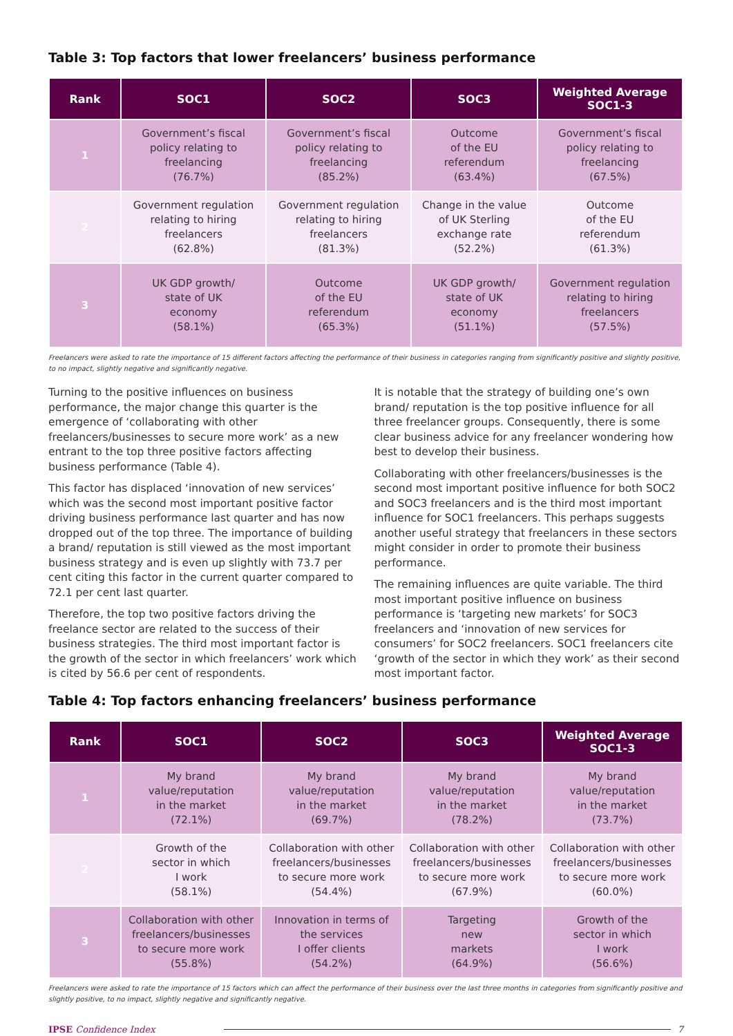Table 3: Top factors that lower freelancers’ business performance
| Rank | SOC1 | SOC2 | SOC3 | Weighted Average SOC1-3 |
| --- | --- | --- | --- | --- |
| 1 | Government’s fiscal policy relating to freelancing (76.7%) | Government’s fiscal policy relating to freelancing (85.2%) | Outcome of the EU referendum (63.4%) | Government’s fiscal policy relating to freelancing (67.5%) |
| 2 | Government regulation relating to hiring freelancers (62.8%) | Government regulation relating to hiring freelancers (81.3%) | Change in the value of UK Sterling exchange rate (52.2%) | Outcome of the EU referendum (61.3%) |
| 3 | UK GDP growth/ state of UK economy (58.1%) | Outcome of the EU referendum (65.3%) | UK GDP growth/ state of UK economy (51.1%) | Government regulation relating to hiring freelancers (57.5%) |
Freelancers were asked to rate the importance of 15 different factors affecting the performance of their business in categories ranging from significantly positive and slightly positive, to no impact, slightly negative and significantly negative.
Turning to the positive influences on business performance, the major change this quarter is the emergence of ‘collaborating with other freelancers/businesses to secure more work’ as a new entrant to the top three positive factors affecting business performance (Table 4).
This factor has displaced ‘innovation of new services’ which was the second most important positive factor driving business performance last quarter and has now dropped out of the top three. The importance of building a brand/ reputation is still viewed as the most important business strategy and is even up slightly with 73.7 per cent citing this factor in the current quarter compared to 72.1 per cent last quarter.
Therefore, the top two positive factors driving the freelance sector are related to the success of their business strategies. The third most important factor is the growth of the sector in which freelancers’ work which is cited by 56.6 per cent of respondents.
It is notable that the strategy of building one’s own brand/ reputation is the top positive influence for all three freelancer groups. Consequently, there is some clear business advice for any freelancer wondering how best to develop their business.
Collaborating with other freelancers/businesses is the second most important positive influence for both SOC2 and SOC3 freelancers and is the third most important influence for SOC1 freelancers. This perhaps suggests another useful strategy that freelancers in these sectors might consider in order to promote their business performance.
The remaining influences are quite variable. The third most important positive influence on business performance is ‘targeting new markets’ for SOC3 freelancers and ‘innovation of new services for consumers’ for SOC2 freelancers. SOC1 freelancers cite ‘growth of the sector in which they work’ as their second most important factor.
Table 4: Top factors enhancing freelancers’ business performance
| Rank | SOC1 | SOC2 | SOC3 | Weighted Average SOC1-3 |
| --- | --- | --- | --- | --- |
| 1 | My brand value/reputation in the market (72.1%) | My brand value/reputation in the market (69.7%) | My brand value/reputation in the market (78.2%) | My brand value/reputation in the market (73.7%) |
| 2 | Growth of the sector in which I work (58.1%) | Collaboration with other freelancers/businesses to secure more work (54.4%) | Collaboration with other freelancers/businesses to secure more work (67.9%) | Collaboration with other freelancers/businesses to secure more work (60.0%) |
| 3 | Collaboration with other freelancers/businesses to secure more work (55.8%) | Innovation in terms of the services I offer clients (54.2%) | Targeting new markets (64.9%) | Growth of the sector in which I work (56.6%) |
Freelancers were asked to rate the importance of 15 factors which can affect the performance of their business over the last three months in categories from significantly positive and slightly positive, to no impact, slightly negative and significantly negative.
IPSE Confidence Index 7